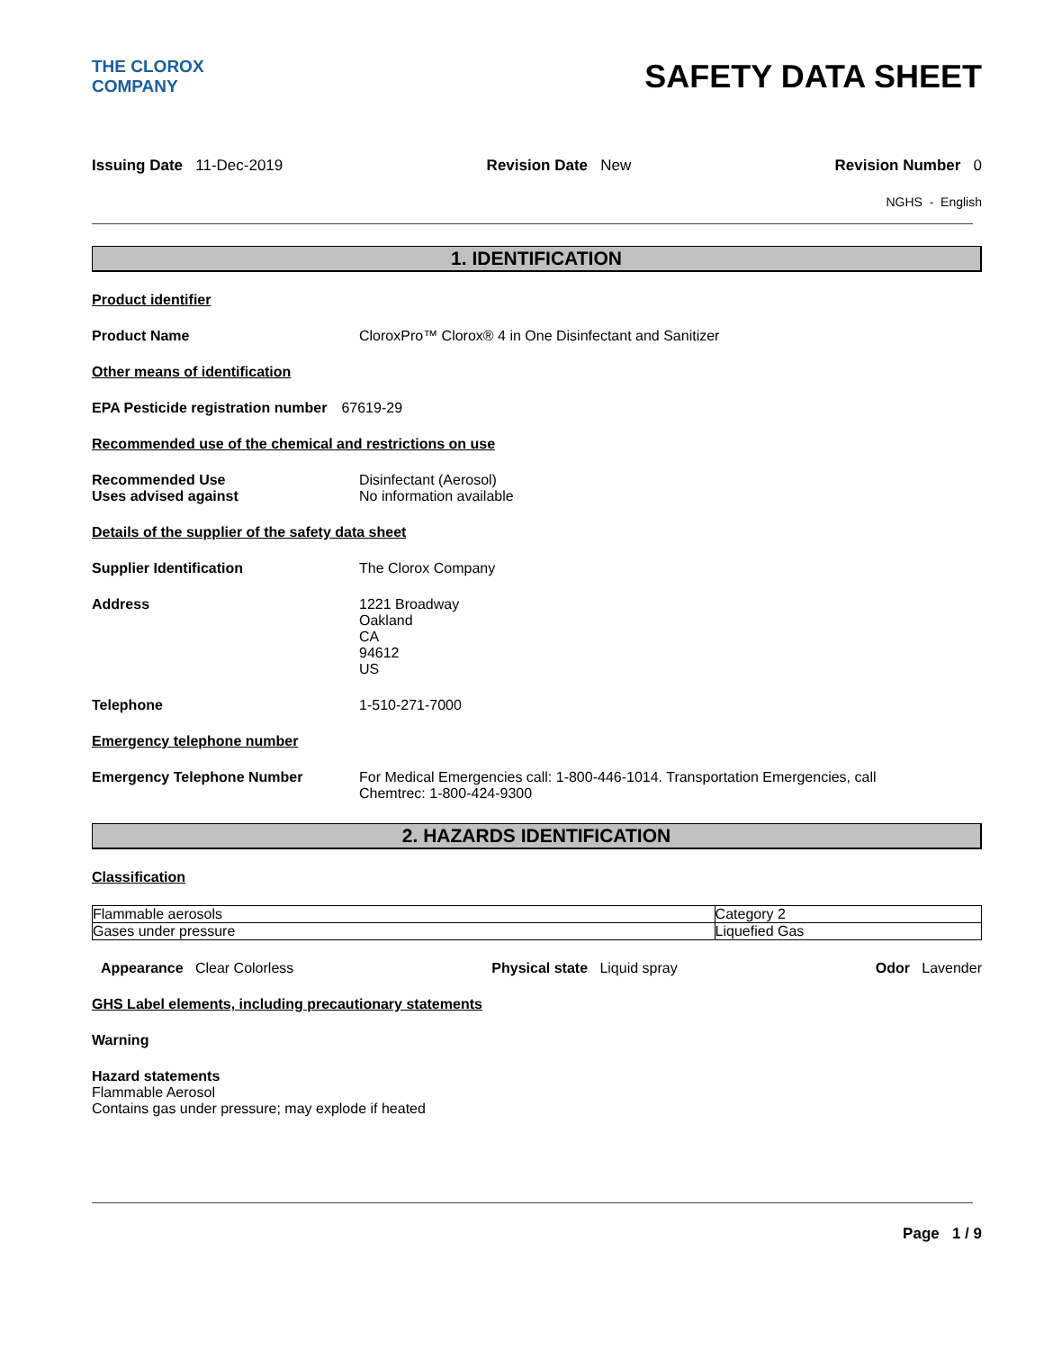THE CLOROX COMPANY
SAFETY DATA SHEET
Issuing Date 11-Dec-2019 Revision Date New Revision Number 0
NGHS - English
1. IDENTIFICATION
Product identifier
Product Name CloroxPro™ Clorox® 4 in One Disinfectant and Sanitizer
Other means of identification
EPA Pesticide registration number
67619-29
Recommended use of the chemical and restrictions on use
Recommended Use
Uses advised against
Disinfectant (Aerosol)
No information available
Details of the supplier of the safety data sheet
Supplier Identification The Clorox Company
Address 1221 Broadway
Oakland
CA
94612
US
Telephone 1-510-271-7000
Emergency telephone number
Emergency Telephone Number For Medical Emergencies call: 1-800-446-1014. Transportation Emergencies, call
Chemtrec: 1-800-424-9300
2. HAZARDS IDENTIFICATION
Classification
| Flammable aerosols | Category 2 |
| Gases under pressure | Liquefied Gas |
Appearance Clear Colorless Physical state Liquid spray Odor Lavender
GHS Label elements, including precautionary statements
Warning
Hazard statements
Flammable Aerosol
Contains gas under pressure; may explode if heated
Page 1 / 9